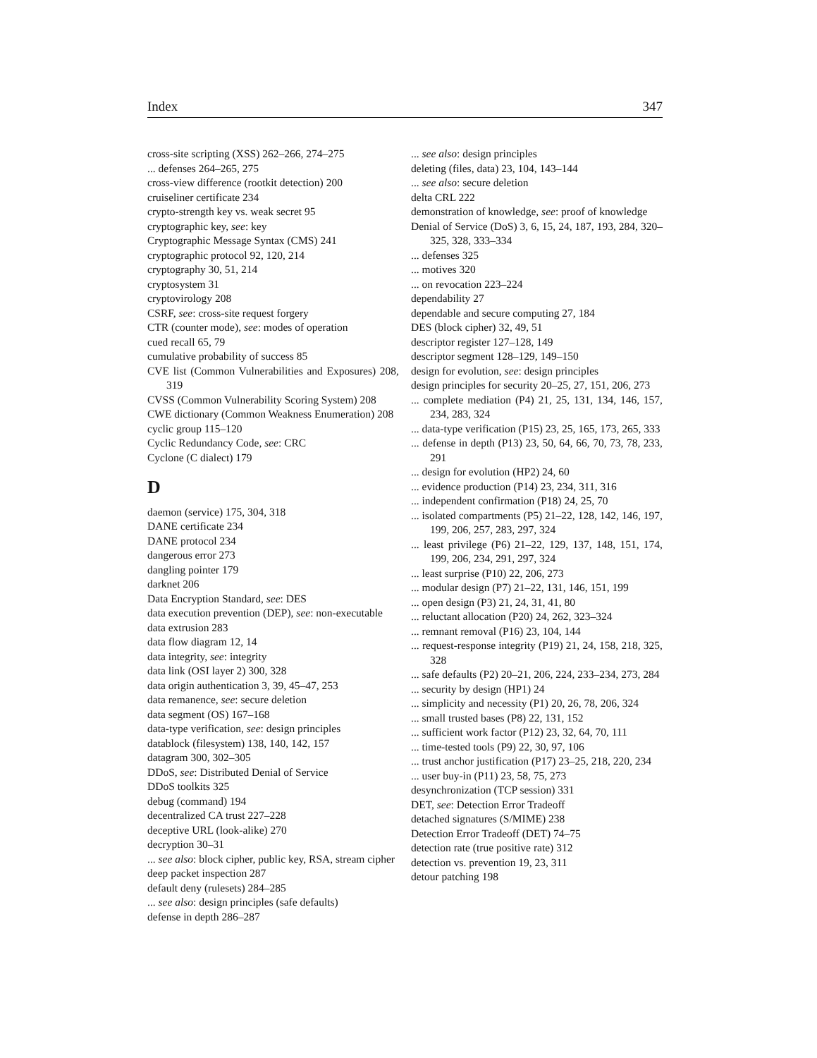Index 347
cross-site scripting (XSS) 262–266, 274–275
... defenses 264–265, 275
cross-view difference (rootkit detection) 200
cruiseliner certificate 234
crypto-strength key vs. weak secret 95
cryptographic key, see: key
Cryptographic Message Syntax (CMS) 241
cryptographic protocol 92, 120, 214
cryptography 30, 51, 214
cryptosystem 31
cryptovirology 208
CSRF, see: cross-site request forgery
CTR (counter mode), see: modes of operation
cued recall 65, 79
cumulative probability of success 85
CVE list (Common Vulnerabilities and Exposures) 208, 319
CVSS (Common Vulnerability Scoring System) 208
CWE dictionary (Common Weakness Enumeration) 208
cyclic group 115–120
Cyclic Redundancy Code, see: CRC
Cyclone (C dialect) 179
D
daemon (service) 175, 304, 318
DANE certificate 234
DANE protocol 234
dangerous error 273
dangling pointer 179
darknet 206
Data Encryption Standard, see: DES
data execution prevention (DEP), see: non-executable
data extrusion 283
data flow diagram 12, 14
data integrity, see: integrity
data link (OSI layer 2) 300, 328
data origin authentication 3, 39, 45–47, 253
data remanence, see: secure deletion
data segment (OS) 167–168
data-type verification, see: design principles
datablock (filesystem) 138, 140, 142, 157
datagram 300, 302–305
DDoS, see: Distributed Denial of Service
DDoS toolkits 325
debug (command) 194
decentralized CA trust 227–228
deceptive URL (look-alike) 270
decryption 30–31
... see also: block cipher, public key, RSA, stream cipher
deep packet inspection 287
default deny (rulesets) 284–285
... see also: design principles (safe defaults)
defense in depth 286–287
... see also: design principles
deleting (files, data) 23, 104, 143–144
... see also: secure deletion
delta CRL 222
demonstration of knowledge, see: proof of knowledge
Denial of Service (DoS) 3, 6, 15, 24, 187, 193, 284, 320–325, 328, 333–334
... defenses 325
... motives 320
... on revocation 223–224
dependability 27
dependable and secure computing 27, 184
DES (block cipher) 32, 49, 51
descriptor register 127–128, 149
descriptor segment 128–129, 149–150
design for evolution, see: design principles
design principles for security 20–25, 27, 151, 206, 273
... complete mediation (P4) 21, 25, 131, 134, 146, 157, 234, 283, 324
... data-type verification (P15) 23, 25, 165, 173, 265, 333
... defense in depth (P13) 23, 50, 64, 66, 70, 73, 78, 233, 291
... design for evolution (HP2) 24, 60
... evidence production (P14) 23, 234, 311, 316
... independent confirmation (P18) 24, 25, 70
... isolated compartments (P5) 21–22, 128, 142, 146, 197, 199, 206, 257, 283, 297, 324
... least privilege (P6) 21–22, 129, 137, 148, 151, 174, 199, 206, 234, 291, 297, 324
... least surprise (P10) 22, 206, 273
... modular design (P7) 21–22, 131, 146, 151, 199
... open design (P3) 21, 24, 31, 41, 80
... reluctant allocation (P20) 24, 262, 323–324
... remnant removal (P16) 23, 104, 144
... request-response integrity (P19) 21, 24, 158, 218, 325, 328
... safe defaults (P2) 20–21, 206, 224, 233–234, 273, 284
... security by design (HP1) 24
... simplicity and necessity (P1) 20, 26, 78, 206, 324
... small trusted bases (P8) 22, 131, 152
... sufficient work factor (P12) 23, 32, 64, 70, 111
... time-tested tools (P9) 22, 30, 97, 106
... trust anchor justification (P17) 23–25, 218, 220, 234
... user buy-in (P11) 23, 58, 75, 273
desynchronization (TCP session) 331
DET, see: Detection Error Tradeoff
detached signatures (S/MIME) 238
Detection Error Tradeoff (DET) 74–75
detection rate (true positive rate) 312
detection vs. prevention 19, 23, 311
detour patching 198